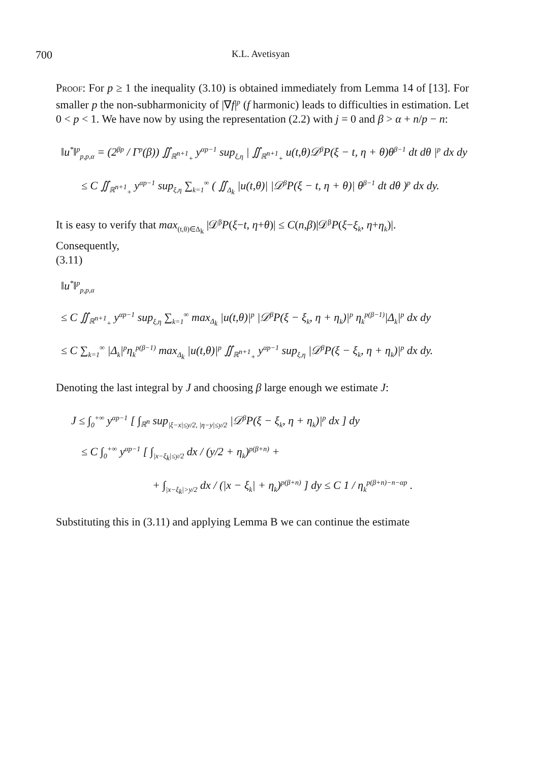700 K.L. Avetisyan
Proof: For p ≥ 1 the inequality (3.10) is obtained immediately from Lemma 14 of [13]. For smaller p the non-subharmonicity of |∇f|<sup>p</sup> (f harmonic) leads to difficulties in estimation. Let 0 < p < 1. We have now by using the representation (2.2) with j = 0 and β > α + n/p − n:
‖u<sup>*</sup>‖<sup>p</sup><sub>p,p,α</sub> = (2<sup>βp</sup> / Γ<sup>p</sup>(β)) ∬<sub>ℝ<sup>n+1</sup><sub>+</sub></sub> y<sup>αp−1</sup> sup<sub>ξ,η</sub> | ∬<sub>ℝ<sup>n+1</sup><sub>+</sub></sub> u(t,θ)𝒟<sup>β</sup>P(ξ − t, η + θ)θ<sup>β−1</sup> dt dθ |<sup>p</sup> dx dy
≤ C ∬<sub>ℝ<sup>n+1</sup><sub>+</sub></sub> y<sup>αp−1</sup> sup<sub>ξ,η</sub> ∑<sub>k=1</sub><sup>∞</sup> ( ∬<sub>Δ<sub>k</sub></sub> |u(t,θ)| |𝒟<sup>β</sup>P(ξ − t, η + θ)| θ<sup>β−1</sup> dt dθ )<sup>p</sup> dx dy.
It is easy to verify that max<sub>(t,θ)∈Δ<sub>k</sub></sub> |𝒟<sup>β</sup>P(ξ−t, η+θ)| ≤ C(n,β)|𝒟<sup>β</sup>P(ξ−ξ<sub>k</sub>, η+η<sub>k</sub>)|.
Consequently,
(3.11)
‖u<sup>*</sup>‖<sup>p</sup><sub>p,p,α</sub>
≤ C ∬<sub>ℝ<sup>n+1</sup><sub>+</sub></sub> y<sup>αp−1</sup> sup<sub>ξ,η</sub> ∑<sub>k=1</sub><sup>∞</sup> max<sub>Δ<sub>k</sub></sub> |u(t,θ)|<sup>p</sup> |𝒟<sup>β</sup>P(ξ − ξ<sub>k</sub>, η + η<sub>k</sub>)|<sup>p</sup> η<sub>k</sub><sup>p(β−1)</sup>|Δ<sub>k</sub>|<sup>p</sup> dx dy
≤ C ∑<sub>k=1</sub><sup>∞</sup> |Δ<sub>k</sub>|<sup>p</sup>η<sub>k</sub><sup>p(β−1)</sup> max<sub>Δ<sub>k</sub></sub> |u(t,θ)|<sup>p</sup> ∬<sub>ℝ<sup>n+1</sup><sub>+</sub></sub> y<sup>αp−1</sup> sup<sub>ξ,η</sub> |𝒟<sup>β</sup>P(ξ − ξ<sub>k</sub>, η + η<sub>k</sub>)|<sup>p</sup> dx dy.
Denoting the last integral by J and choosing β large enough we estimate J:
J ≤ ∫<sub>0</sub><sup>+∞</sup> y<sup>αp−1</sup> [ ∫<sub>ℝ<sup>n</sup></sub> sup<sub>|ξ−x|≤y/2, |η−y|≤y/2</sub> |𝒟<sup>β</sup>P(ξ − ξ<sub>k</sub>, η + η<sub>k</sub>)|<sup>p</sup> dx ] dy
≤ C ∫<sub>0</sub><sup>+∞</sup> y<sup>αp−1</sup> [ ∫<sub>|x−ξ<sub>k</sub>|≤y/2</sub> dx / (y/2 + η<sub>k</sub>)<sup>p(β+n)</sup> +
+ ∫<sub>|x−ξ<sub>k</sub>|>y/2</sub> dx / (|x − ξ<sub>k</sub>| + η<sub>k</sub>)<sup>p(β+n)</sup> ] dy ≤ C 1 / η<sub>k</sub><sup>p(β+n)−n−αp</sup> .
Substituting this in (3.11) and applying Lemma B we can continue the estimate